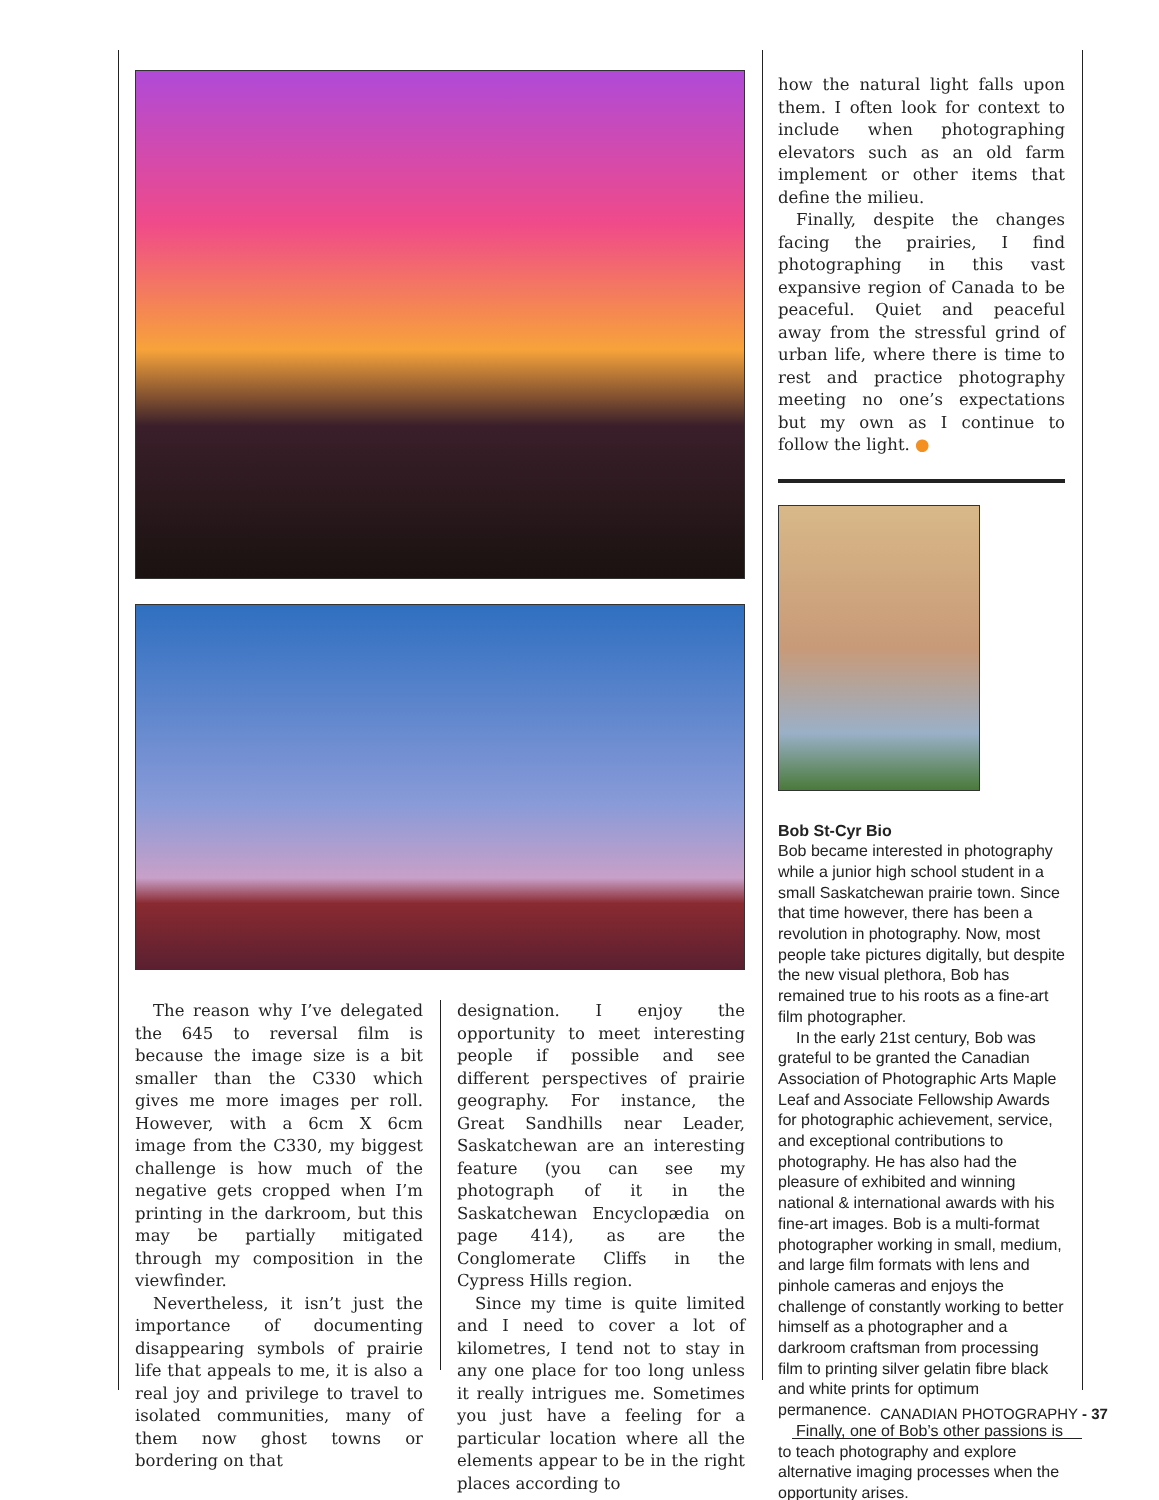The reason why I’ve delegated the 645 to reversal film is because the image size is a bit smaller than the C330 which gives me more images per roll. However, with a 6cm X 6cm image from the C330, my biggest challenge is how much of the negative gets cropped when I’m printing in the darkroom, but this may be partially mitigated through my composition in the viewfinder.
Nevertheless, it isn’t just the importance of documenting disappearing symbols of prairie life that appeals to me, it is also a real joy and privilege to travel to isolated communities, many of them now ghost towns or bordering on that
designation. I enjoy the opportunity to meet interesting people if possible and see different perspectives of prairie geography. For instance, the Great Sandhills near Leader, Saskatchewan are an interesting feature (you can see my photograph of it in the Saskatchewan Encyclopædia on page 414), as are the Conglomerate Cliffs in the Cypress Hills region.
Since my time is quite limited and I need to cover a lot of kilometres, I tend not to stay in any one place for too long unless it really intrigues me. Sometimes you just have a feeling for a particular location where all the elements appear to be in the right places according to
how the natural light falls upon them. I often look for context to include when photographing elevators such as an old farm implement or other items that define the milieu.
Finally, despite the changes facing the prairies, I find photographing in this vast expansive region of Canada to be peaceful. Quiet and peaceful away from the stressful grind of urban life, where there is time to rest and practice photography meeting no one’s expectations but my own as I continue to follow the light. ●
Bob St-Cyr Bio
Bob became interested in photography while a junior high school student in a small Saskatchewan prairie town. Since that time however, there has been a revolution in photography. Now, most people take pictures digitally, but despite the new visual plethora, Bob has remained true to his roots as a fine-art film photographer.
In the early 21st century, Bob was grateful to be granted the Canadian Association of Photographic Arts Maple Leaf and Associate Fellowship Awards for photographic achievement, service, and exceptional contributions to photography. He has also had the pleasure of exhibited and winning national & international awards with his fine-art images. Bob is a multi-format photographer working in small, medium, and large film formats with lens and pinhole cameras and enjoys the challenge of constantly working to better himself as a photographer and a darkroom craftsman from processing film to printing silver gelatin fibre black and white prints for optimum permanence.
Finally, one of Bob’s other passions is to teach photography and explore alternative imaging processes when the opportunity arises.
CANADIAN PHOTOGRAPHY - 37